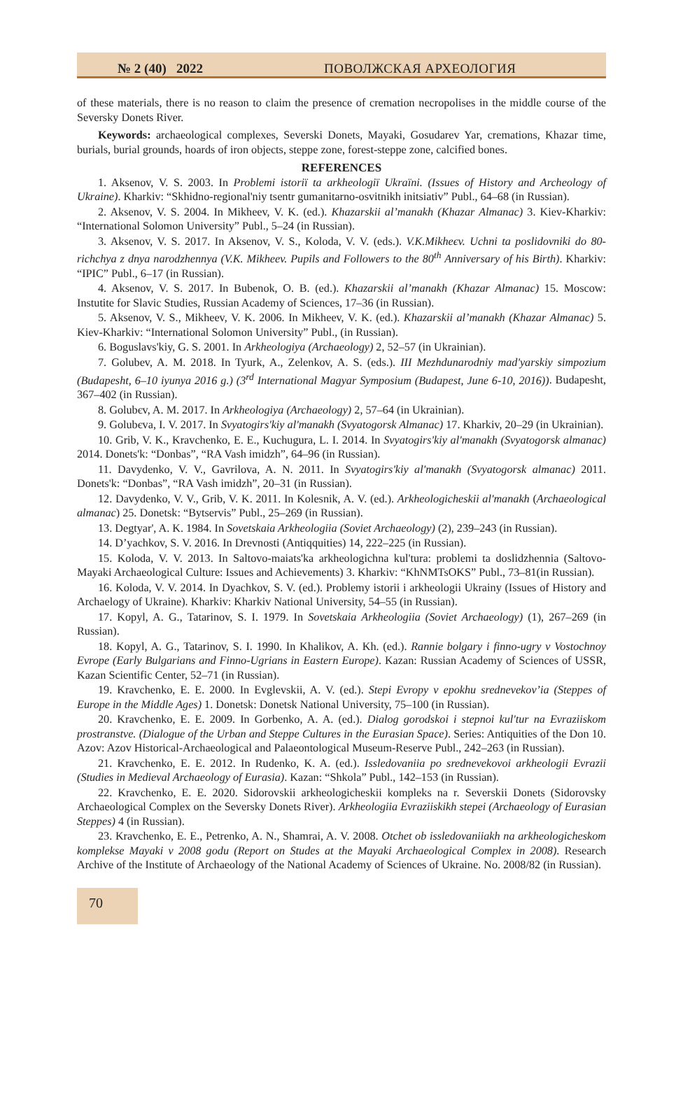№ 2 (40) 2022 ПОВОЛЖСКАЯ АРХЕОЛОГИЯ
of these materials, there is no reason to claim the presence of cremation necropolises in the middle course of the Seversky Donets River.
Keywords: archaeological complexes, Severski Donets, Mayaki, Gosudarev Yar, cremations, Khazar time, burials, burial grounds, hoards of iron objects, steppe zone, forest-steppe zone, calcified bones.
REFERENCES
1. Aksenov, V. S. 2003. In Problemi istoriї ta arkheologiї Ukraїni. (Issues of History and Archeology of Ukraine). Kharkiv: “Skhidno-regional'niy tsentr gumanitarno-osvitnikh initsiativ” Publ., 64–68 (in Russian).
2. Aksenov, V. S. 2004. In Mikheev, V. K. (ed.). Khazarskii al’manakh (Khazar Almanac) 3. Kiev-Kharkiv: “International Solomon University” Publ., 5–24 (in Russian).
3. Aksenov, V. S. 2017. In Aksenov, V. S., Koloda, V. V. (eds.). V.K.Mikheєv. Uchni ta poslidovniki do 80-richchya z dnya narodzhennya (V.K. Mikheev. Pupils and Followers to the 80<sup>th</sup> Anniversary of his Birth). Kharkiv: “IPIC” Publ., 6–17 (in Russian).
4. Aksenov, V. S. 2017. In Bubenok, O. B. (ed.). Khazarskii al’manakh (Khazar Almanac) 15. Moscow: Instutite for Slavic Studies, Russian Academy of Sciences, 17–36 (in Russian).
5. Aksenov, V. S., Mikheev, V. K. 2006. In Mikheev, V. K. (ed.). Khazarskii al’manakh (Khazar Almanac) 5. Kiev-Kharkiv: “International Solomon University” Publ., (in Russian).
6. Boguslavs'kiy, G. S. 2001. In Arkheologiya (Archaeology) 2, 52–57 (in Ukrainian).
7. Golubev, A. M. 2018. In Tyurk, A., Zelenkov, A. S. (eds.). III Mezhdunarodniy mad'yarskiy simpozium (Budapesht, 6–10 iyunya 2016 g.) (3<sup>rd</sup> International Magyar Symposium (Budapest, June 6-10, 2016)). Budapesht, 367–402 (in Russian).
8. Golubєv, A. M. 2017. In Arkheologiya (Archaeology) 2, 57–64 (in Ukrainian).
9. Golubєva, I. V. 2017. In Svyatogirs'kiy al'manakh (Svyatogorsk Almanac) 17. Kharkiv, 20–29 (in Ukrainian).
10. Grib, V. K., Kravchenko, E. E., Kuchugura, L. I. 2014. In Svyatogirs'kiy al'manakh (Svyatogorsk almanac) 2014. Donets'k: “Donbas”, “RA Vash imidzh”, 64–96 (in Russian).
11. Davydenko, V. V., Gavrilova, A. N. 2011. In Svyatogirs'kiy al'manakh (Svyatogorsk almanac) 2011. Donets'k: “Donbas”, “RA Vash imidzh”, 20–31 (in Russian).
12. Davydenko, V. V., Grib, V. K. 2011. In Kolesnik, A. V. (ed.). Arkheologicheskii al'manakh (Archaeological almanac) 25. Donetsk: “Bytservis” Publ., 25–269 (in Russian).
13. Degtyar', A. K. 1984. In Sovetskaia Arkheologiia (Soviet Archaeology) (2), 239–243 (in Russian).
14. D’yachkov, S. V. 2016. In Drevnosti (Antiqquities) 14, 222–225 (in Russian).
15. Koloda, V. V. 2013. In Saltovo-maiats'ka arkheologichna kul'tura: problemi ta doslidzhennia (Saltovo-Mayaki Archaeological Culture: Issues and Achievements) 3. Kharkiv: “KhNMTsOKS” Publ., 73–81(in Russian).
16. Koloda, V. V. 2014. In Dyachkov, S. V. (ed.). Problemy istorii i arkheologii Ukrainy (Issues of History and Archaelogy of Ukraine). Kharkiv: Kharkiv National University, 54–55 (in Russian).
17. Kopyl, A. G., Tatarinov, S. I. 1979. In Sovetskaia Arkheologiia (Soviet Archaeology) (1), 267–269 (in Russian).
18. Kopyl, A. G., Tatarinov, S. I. 1990. In Khalikov, A. Kh. (ed.). Rannie bolgary i finno-ugry v Vostochnoy Evrope (Early Bulgarians and Finno-Ugrians in Eastern Europe). Kazan: Russian Academy of Sciences of USSR, Kazan Scientific Center, 52–71 (in Russian).
19. Kravchenko, E. E. 2000. In Evglevskii, A. V. (ed.). Stepi Evropy v epokhu srednevekov’ia (Steppes of Europe in the Middle Ages) 1. Donetsk: Donetsk National University, 75–100 (in Russian).
20. Kravchenko, E. E. 2009. In Gorbenko, A. A. (ed.). Dialog gorodskoi i stepnoi kul'tur na Evraziiskom prostranstve. (Dialogue of the Urban and Steppe Cultures in the Eurasian Space). Series: Antiquities of the Don 10. Azov: Azov Historical-Archaeological and Palaeontological Museum-Reserve Publ., 242–263 (in Russian).
21. Kravchenko, E. E. 2012. In Rudenko, K. A. (ed.). Issledovaniia po srednevekovoi arkheologii Evrazii (Studies in Medieval Archaeology of Eurasia). Kazan: “Shkola” Publ., 142–153 (in Russian).
22. Kravchenko, E. E. 2020. Sidorovskii arkheologicheskii kompleks na r. Severskii Donets (Sidorovsky Archaeological Complex on the Seversky Donets River). Arkheologiia Evraziiskikh stepei (Archaeology of Eurasian Steppes) 4 (in Russian).
23. Kravchenko, E. E., Petrenko, A. N., Shamrai, A. V. 2008. Otchet ob issledovaniiakh na arkheologicheskom komplekse Mayaki v 2008 godu (Report on Studes at the Mayaki Archaeological Complex in 2008). Research Archive of the Institute of Archaeology of the National Academy of Sciences of Ukraine. No. 2008/82 (in Russian).
70